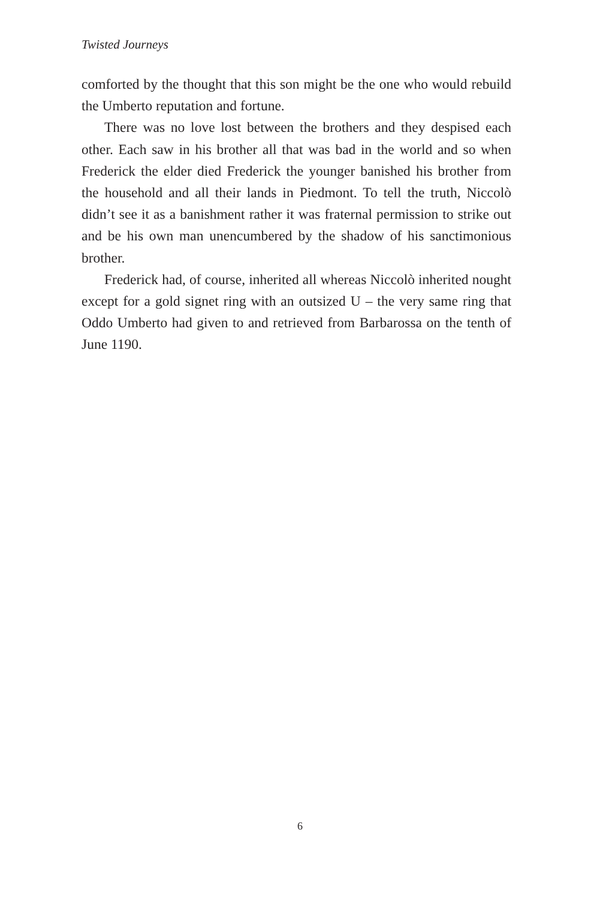Twisted Journeys
comforted by the thought that this son might be the one who would rebuild the Umberto reputation and fortune.
There was no love lost between the brothers and they despised each other. Each saw in his brother all that was bad in the world and so when Frederick the elder died Frederick the younger banished his brother from the household and all their lands in Piedmont. To tell the truth, Niccolò didn’t see it as a banishment rather it was fraternal permission to strike out and be his own man unencumbered by the shadow of his sanctimonious brother.
Frederick had, of course, inherited all whereas Niccolò inherited nought except for a gold signet ring with an outsized U – the very same ring that Oddo Umberto had given to and retrieved from Barbarossa on the tenth of June 1190.
6